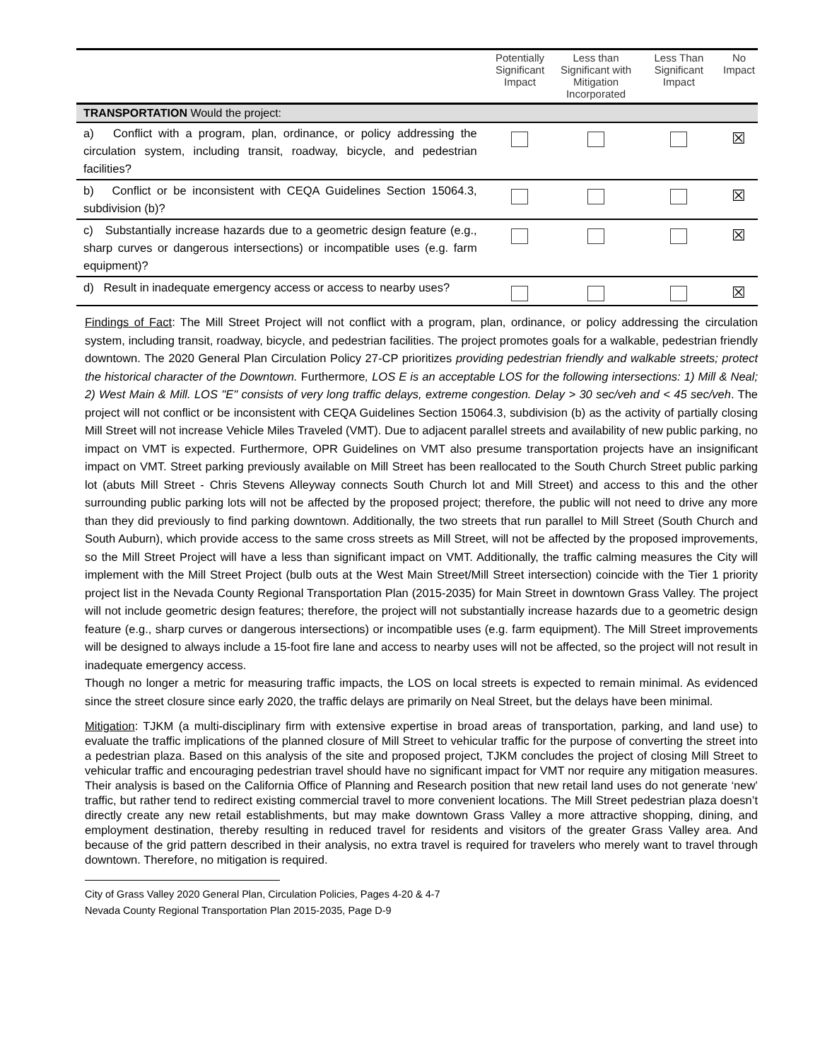| | Potentially Significant Impact | Less than Significant with Mitigation Incorporated | Less Than Significant Impact | No Impact |
| --- | --- | --- | --- | --- |
| TRANSPORTATION Would the project: | | | | |
| a) Conflict with a program, plan, ordinance, or policy addressing the circulation system, including transit, roadway, bicycle, and pedestrian facilities? | | | | ☒ |
| b) Conflict or be inconsistent with CEQA Guidelines Section 15064.3, subdivision (b)? | | | | ☒ |
| c) Substantially increase hazards due to a geometric design feature (e.g., sharp curves or dangerous intersections) or incompatible uses (e.g. farm equipment)? | | | | ☒ |
| d) Result in inadequate emergency access or access to nearby uses? | | | | ☒ |
Findings of Fact: The Mill Street Project will not conflict with a program, plan, ordinance, or policy addressing the circulation system, including transit, roadway, bicycle, and pedestrian facilities. The project promotes goals for a walkable, pedestrian friendly downtown. The 2020 General Plan Circulation Policy 27-CP prioritizes providing pedestrian friendly and walkable streets; protect the historical character of the Downtown. Furthermore, LOS E is an acceptable LOS for the following intersections: 1) Mill & Neal; 2) West Main & Mill. LOS "E" consists of very long traffic delays, extreme congestion. Delay > 30 sec/veh and < 45 sec/veh. The project will not conflict or be inconsistent with CEQA Guidelines Section 15064.3, subdivision (b) as the activity of partially closing Mill Street will not increase Vehicle Miles Traveled (VMT). Due to adjacent parallel streets and availability of new public parking, no impact on VMT is expected. Furthermore, OPR Guidelines on VMT also presume transportation projects have an insignificant impact on VMT. Street parking previously available on Mill Street has been reallocated to the South Church Street public parking lot (abuts Mill Street - Chris Stevens Alleyway connects South Church lot and Mill Street) and access to this and the other surrounding public parking lots will not be affected by the proposed project; therefore, the public will not need to drive any more than they did previously to find parking downtown. Additionally, the two streets that run parallel to Mill Street (South Church and South Auburn), which provide access to the same cross streets as Mill Street, will not be affected by the proposed improvements, so the Mill Street Project will have a less than significant impact on VMT. Additionally, the traffic calming measures the City will implement with the Mill Street Project (bulb outs at the West Main Street/Mill Street intersection) coincide with the Tier 1 priority project list in the Nevada County Regional Transportation Plan (2015-2035) for Main Street in downtown Grass Valley. The project will not include geometric design features; therefore, the project will not substantially increase hazards due to a geometric design feature (e.g., sharp curves or dangerous intersections) or incompatible uses (e.g. farm equipment). The Mill Street improvements will be designed to always include a 15-foot fire lane and access to nearby uses will not be affected, so the project will not result in inadequate emergency access.
Though no longer a metric for measuring traffic impacts, the LOS on local streets is expected to remain minimal. As evidenced since the street closure since early 2020, the traffic delays are primarily on Neal Street, but the delays have been minimal.
Mitigation: TJKM (a multi-disciplinary firm with extensive expertise in broad areas of transportation, parking, and land use) to evaluate the traffic implications of the planned closure of Mill Street to vehicular traffic for the purpose of converting the street into a pedestrian plaza. Based on this analysis of the site and proposed project, TJKM concludes the project of closing Mill Street to vehicular traffic and encouraging pedestrian travel should have no significant impact for VMT nor require any mitigation measures. Their analysis is based on the California Office of Planning and Research position that new retail land uses do not generate ‘new’ traffic, but rather tend to redirect existing commercial travel to more convenient locations. The Mill Street pedestrian plaza doesn’t directly create any new retail establishments, but may make downtown Grass Valley a more attractive shopping, dining, and employment destination, thereby resulting in reduced travel for residents and visitors of the greater Grass Valley area. And because of the grid pattern described in their analysis, no extra travel is required for travelers who merely want to travel through downtown. Therefore, no mitigation is required.
City of Grass Valley 2020 General Plan, Circulation Policies, Pages 4-20 & 4-7
Nevada County Regional Transportation Plan 2015-2035, Page D-9